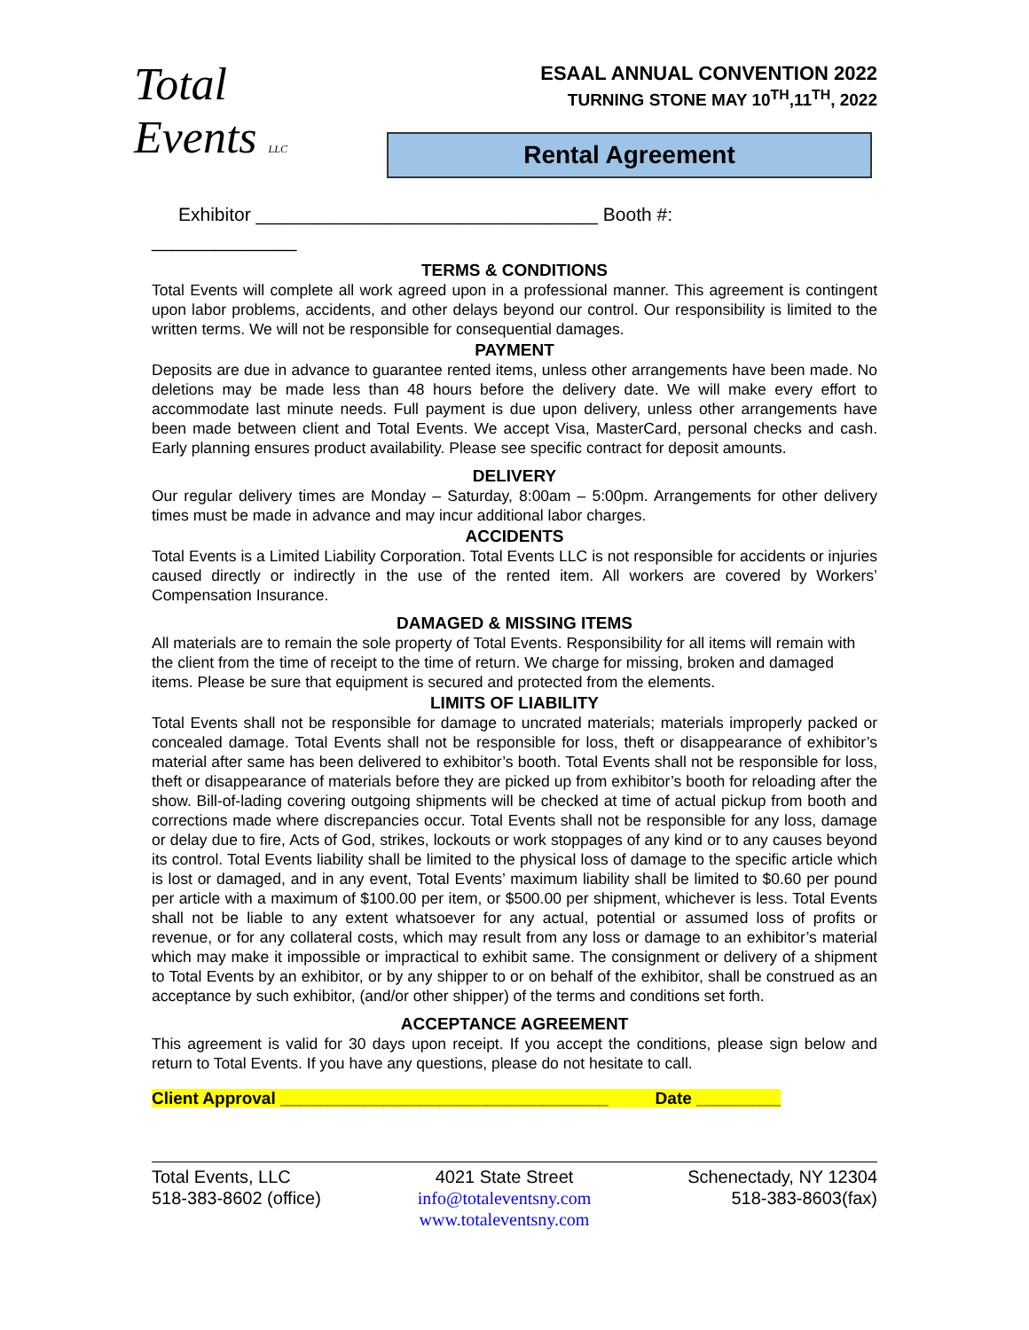Total
Events LLC
ESAAL ANNUAL CONVENTION 2022
TURNING STONE MAY 10<sup>TH</sup>,11<sup>TH</sup>, 2022
Rental Agreement
Exhibitor _________________________________ Booth #:
______________
TERMS & CONDITIONS
Total Events will complete all work agreed upon in a professional manner. This agreement is contingent upon labor problems, accidents, and other delays beyond our control. Our responsibility is limited to the written terms. We will not be responsible for consequential damages.
PAYMENT
Deposits are due in advance to guarantee rented items, unless other arrangements have been made. No deletions may be made less than 48 hours before the delivery date. We will make every effort to accommodate last minute needs. Full payment is due upon delivery, unless other arrangements have been made between client and Total Events. We accept Visa, MasterCard, personal checks and cash. Early planning ensures product availability. Please see specific contract for deposit amounts.
DELIVERY
Our regular delivery times are Monday – Saturday, 8:00am – 5:00pm. Arrangements for other delivery times must be made in advance and may incur additional labor charges.
ACCIDENTS
Total Events is a Limited Liability Corporation. Total Events LLC is not responsible for accidents or injuries caused directly or indirectly in the use of the rented item. All workers are covered by Workers’ Compensation Insurance.
DAMAGED & MISSING ITEMS
All materials are to remain the sole property of Total Events. Responsibility for all items will remain with the client from the time of receipt to the time of return. We charge for missing, broken and damaged items. Please be sure that equipment is secured and protected from the elements.
LIMITS OF LIABILITY
Total Events shall not be responsible for damage to uncrated materials; materials improperly packed or concealed damage. Total Events shall not be responsible for loss, theft or disappearance of exhibitor’s material after same has been delivered to exhibitor’s booth. Total Events shall not be responsible for loss, theft or disappearance of materials before they are picked up from exhibitor’s booth for reloading after the show. Bill-of-lading covering outgoing shipments will be checked at time of actual pickup from booth and corrections made where discrepancies occur. Total Events shall not be responsible for any loss, damage or delay due to fire, Acts of God, strikes, lockouts or work stoppages of any kind or to any causes beyond its control. Total Events liability shall be limited to the physical loss of damage to the specific article which is lost or damaged, and in any event, Total Events’ maximum liability shall be limited to $0.60 per pound per article with a maximum of $100.00 per item, or $500.00 per shipment, whichever is less. Total Events shall not be liable to any extent whatsoever for any actual, potential or assumed loss of profits or revenue, or for any collateral costs, which may result from any loss or damage to an exhibitor’s material which may make it impossible or impractical to exhibit same. The consignment or delivery of a shipment to Total Events by an exhibitor, or by any shipper to or on behalf of the exhibitor, shall be construed as an acceptance by such exhibitor, (and/or other shipper) of the terms and conditions set forth.
ACCEPTANCE AGREEMENT
This agreement is valid for 30 days upon receipt. If you accept the conditions, please sign below and return to Total Events. If you have any questions, please do not hesitate to call.
Client Approval ___________________________________ Date _________
Total Events, LLC
518-383-8602 (office)
4021 State Street
info@totaleventsny.com
www.totaleventsny.com
Schenectady, NY 12304
518-383-8603(fax)